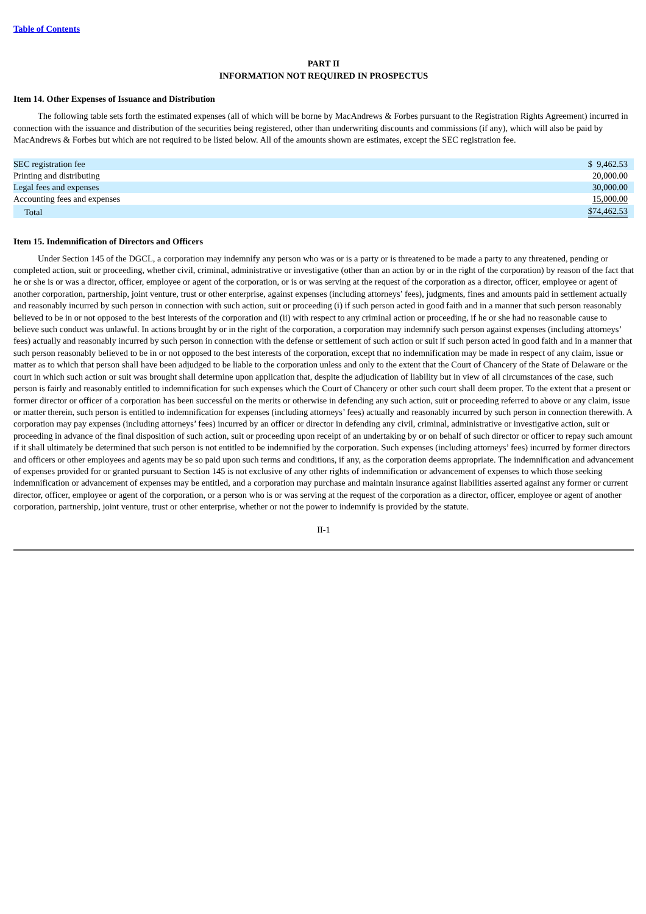Table of Contents
PART II
INFORMATION NOT REQUIRED IN PROSPECTUS
Item 14. Other Expenses of Issuance and Distribution
The following table sets forth the estimated expenses (all of which will be borne by MacAndrews & Forbes pursuant to the Registration Rights Agreement) incurred in connection with the issuance and distribution of the securities being registered, other than underwriting discounts and commissions (if any), which will also be paid by MacAndrews & Forbes but which are not required to be listed below. All of the amounts shown are estimates, except the SEC registration fee.
| SEC registration fee | $ 9,462.53 |
| Printing and distributing | 20,000.00 |
| Legal fees and expenses | 30,000.00 |
| Accounting fees and expenses | 15,000.00 |
| Total | $74,462.53 |
Item 15. Indemnification of Directors and Officers
Under Section 145 of the DGCL, a corporation may indemnify any person who was or is a party or is threatened to be made a party to any threatened, pending or completed action, suit or proceeding, whether civil, criminal, administrative or investigative (other than an action by or in the right of the corporation) by reason of the fact that he or she is or was a director, officer, employee or agent of the corporation, or is or was serving at the request of the corporation as a director, officer, employee or agent of another corporation, partnership, joint venture, trust or other enterprise, against expenses (including attorneys’ fees), judgments, fines and amounts paid in settlement actually and reasonably incurred by such person in connection with such action, suit or proceeding (i) if such person acted in good faith and in a manner that such person reasonably believed to be in or not opposed to the best interests of the corporation and (ii) with respect to any criminal action or proceeding, if he or she had no reasonable cause to believe such conduct was unlawful. In actions brought by or in the right of the corporation, a corporation may indemnify such person against expenses (including attorneys’ fees) actually and reasonably incurred by such person in connection with the defense or settlement of such action or suit if such person acted in good faith and in a manner that such person reasonably believed to be in or not opposed to the best interests of the corporation, except that no indemnification may be made in respect of any claim, issue or matter as to which that person shall have been adjudged to be liable to the corporation unless and only to the extent that the Court of Chancery of the State of Delaware or the court in which such action or suit was brought shall determine upon application that, despite the adjudication of liability but in view of all circumstances of the case, such person is fairly and reasonably entitled to indemnification for such expenses which the Court of Chancery or other such court shall deem proper. To the extent that a present or former director or officer of a corporation has been successful on the merits or otherwise in defending any such action, suit or proceeding referred to above or any claim, issue or matter therein, such person is entitled to indemnification for expenses (including attorneys’ fees) actually and reasonably incurred by such person in connection therewith. A corporation may pay expenses (including attorneys’ fees) incurred by an officer or director in defending any civil, criminal, administrative or investigative action, suit or proceeding in advance of the final disposition of such action, suit or proceeding upon receipt of an undertaking by or on behalf of such director or officer to repay such amount if it shall ultimately be determined that such person is not entitled to be indemnified by the corporation. Such expenses (including attorneys’ fees) incurred by former directors and officers or other employees and agents may be so paid upon such terms and conditions, if any, as the corporation deems appropriate. The indemnification and advancement of expenses provided for or granted pursuant to Section 145 is not exclusive of any other rights of indemnification or advancement of expenses to which those seeking indemnification or advancement of expenses may be entitled, and a corporation may purchase and maintain insurance against liabilities asserted against any former or current director, officer, employee or agent of the corporation, or a person who is or was serving at the request of the corporation as a director, officer, employee or agent of another corporation, partnership, joint venture, trust or other enterprise, whether or not the power to indemnify is provided by the statute.
II-1